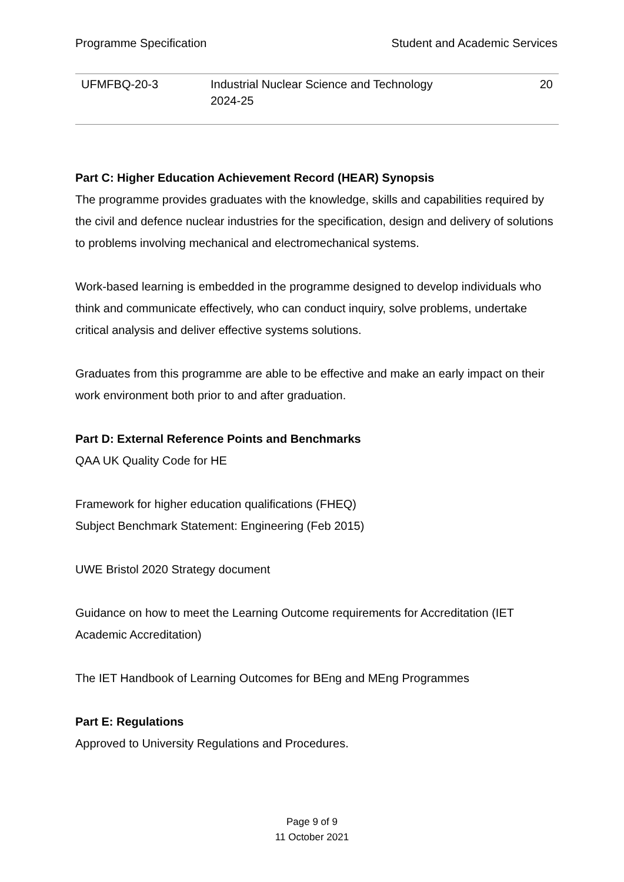Programme Specification Student and Academic Services
| UFMFBQ-20-3 | Industrial Nuclear Science and Technology 2024-25 | 20 |
Part C: Higher Education Achievement Record (HEAR) Synopsis
The programme provides graduates with the knowledge, skills and capabilities required by the civil and defence nuclear industries for the specification, design and delivery of solutions to problems involving mechanical and electromechanical systems.
Work-based learning is embedded in the programme designed to develop individuals who think and communicate effectively, who can conduct inquiry, solve problems, undertake critical analysis and deliver effective systems solutions.
Graduates from this programme are able to be effective and make an early impact on their work environment both prior to and after graduation.
Part D: External Reference Points and Benchmarks
QAA UK Quality Code for HE
Framework for higher education qualifications (FHEQ)
Subject Benchmark Statement: Engineering (Feb 2015)
UWE Bristol 2020 Strategy document
Guidance on how to meet the Learning Outcome requirements for Accreditation (IET Academic Accreditation)
The IET Handbook of Learning Outcomes for BEng and MEng Programmes
Part E: Regulations
Approved to University Regulations and Procedures.
Page 9 of 9
11 October 2021